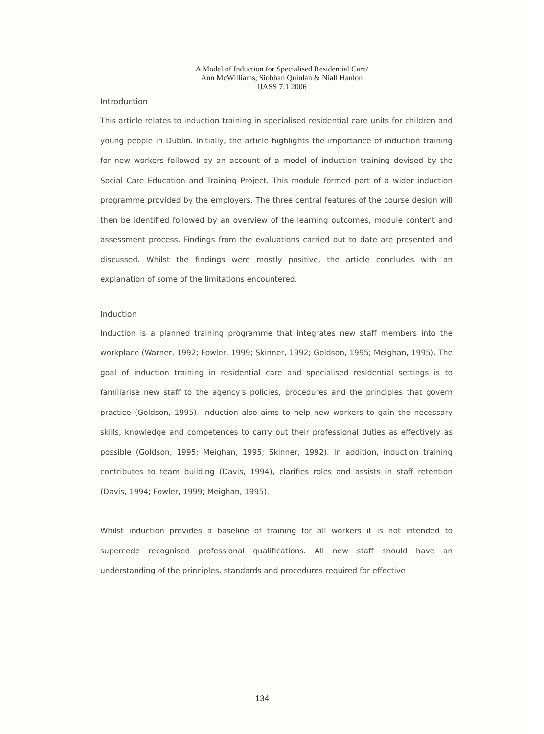A Model of Induction for Specialised Residential Care/
Ann McWilliams, Siobhan Quinlan & Niall Hanlon
IJASS 7:1 2006
Introduction
This article relates to induction training in specialised residential care units for children and young people in Dublin. Initially, the article highlights the importance of induction training for new workers followed by an account of a model of induction training devised by the Social Care Education and Training Project. This module formed part of a wider induction programme provided by the employers. The three central features of the course design will then be identified followed by an overview of the learning outcomes, module content and assessment process. Findings from the evaluations carried out to date are presented and discussed. Whilst the findings were mostly positive, the article concludes with an explanation of some of the limitations encountered.
Induction
Induction is a planned training programme that integrates new staff members into the workplace (Warner, 1992; Fowler, 1999; Skinner, 1992; Goldson, 1995; Meighan, 1995). The goal of induction training in residential care and specialised residential settings is to familiarise new staff to the agency's policies, procedures and the principles that govern practice (Goldson, 1995). Induction also aims to help new workers to gain the necessary skills, knowledge and competences to carry out their professional duties as effectively as possible (Goldson, 1995; Meighan, 1995; Skinner, 1992). In addition, induction training contributes to team building (Davis, 1994), clarifies roles and assists in staff retention (Davis, 1994; Fowler, 1999; Meighan, 1995).
Whilst induction provides a baseline of training for all workers it is not intended to supercede recognised professional qualifications. All new staff should have an understanding of the principles, standards and procedures required for effective
134